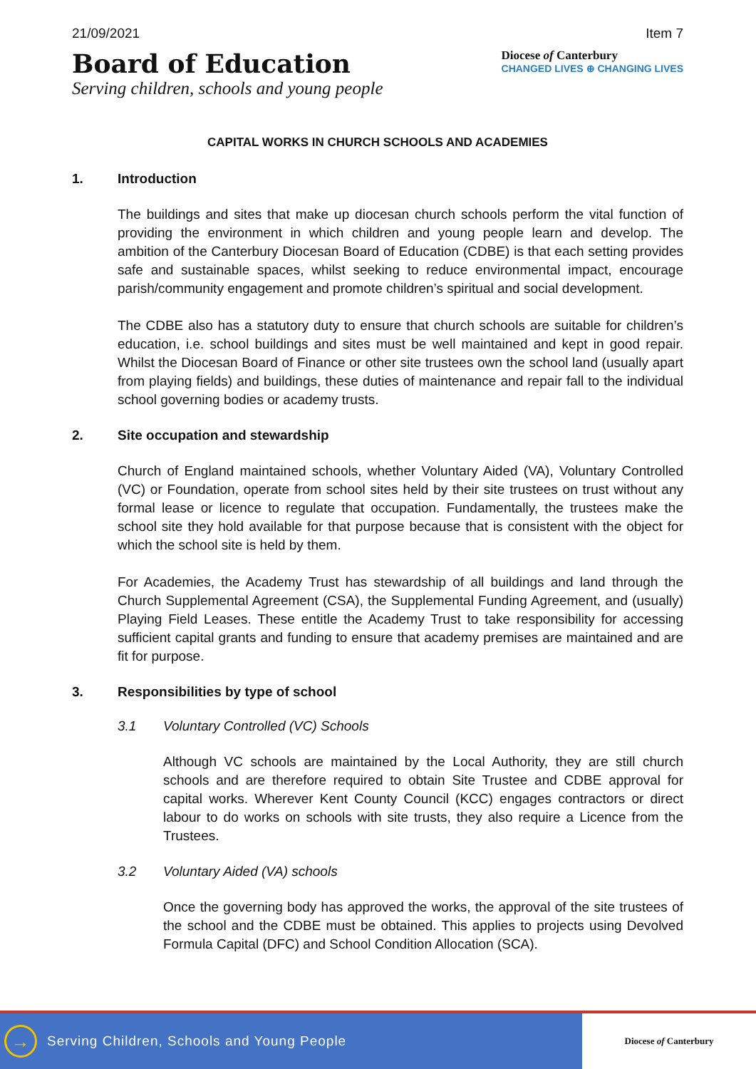21/09/2021 Item 7
Board of Education
Serving children, schools and young people
Diocese of Canterbury
CHANGED LIVES ⊕ CHANGING LIVES
CAPITAL WORKS IN CHURCH SCHOOLS AND ACADEMIES
1. Introduction
The buildings and sites that make up diocesan church schools perform the vital function of providing the environment in which children and young people learn and develop. The ambition of the Canterbury Diocesan Board of Education (CDBE) is that each setting provides safe and sustainable spaces, whilst seeking to reduce environmental impact, encourage parish/community engagement and promote children’s spiritual and social development.
The CDBE also has a statutory duty to ensure that church schools are suitable for children’s education, i.e. school buildings and sites must be well maintained and kept in good repair. Whilst the Diocesan Board of Finance or other site trustees own the school land (usually apart from playing fields) and buildings, these duties of maintenance and repair fall to the individual school governing bodies or academy trusts.
2. Site occupation and stewardship
Church of England maintained schools, whether Voluntary Aided (VA), Voluntary Controlled (VC) or Foundation, operate from school sites held by their site trustees on trust without any formal lease or licence to regulate that occupation. Fundamentally, the trustees make the school site they hold available for that purpose because that is consistent with the object for which the school site is held by them.
For Academies, the Academy Trust has stewardship of all buildings and land through the Church Supplemental Agreement (CSA), the Supplemental Funding Agreement, and (usually) Playing Field Leases. These entitle the Academy Trust to take responsibility for accessing sufficient capital grants and funding to ensure that academy premises are maintained and are fit for purpose.
3. Responsibilities by type of school
3.1 Voluntary Controlled (VC) Schools
Although VC schools are maintained by the Local Authority, they are still church schools and are therefore required to obtain Site Trustee and CDBE approval for capital works. Wherever Kent County Council (KCC) engages contractors or direct labour to do works on schools with site trusts, they also require a Licence from the Trustees.
3.2 Voluntary Aided (VA) schools
Once the governing body has approved the works, the approval of the site trustees of the school and the CDBE must be obtained. This applies to projects using Devolved Formula Capital (DFC) and School Condition Allocation (SCA).
→
Serving Children, Schools and Young People
Diocese of Canterbury